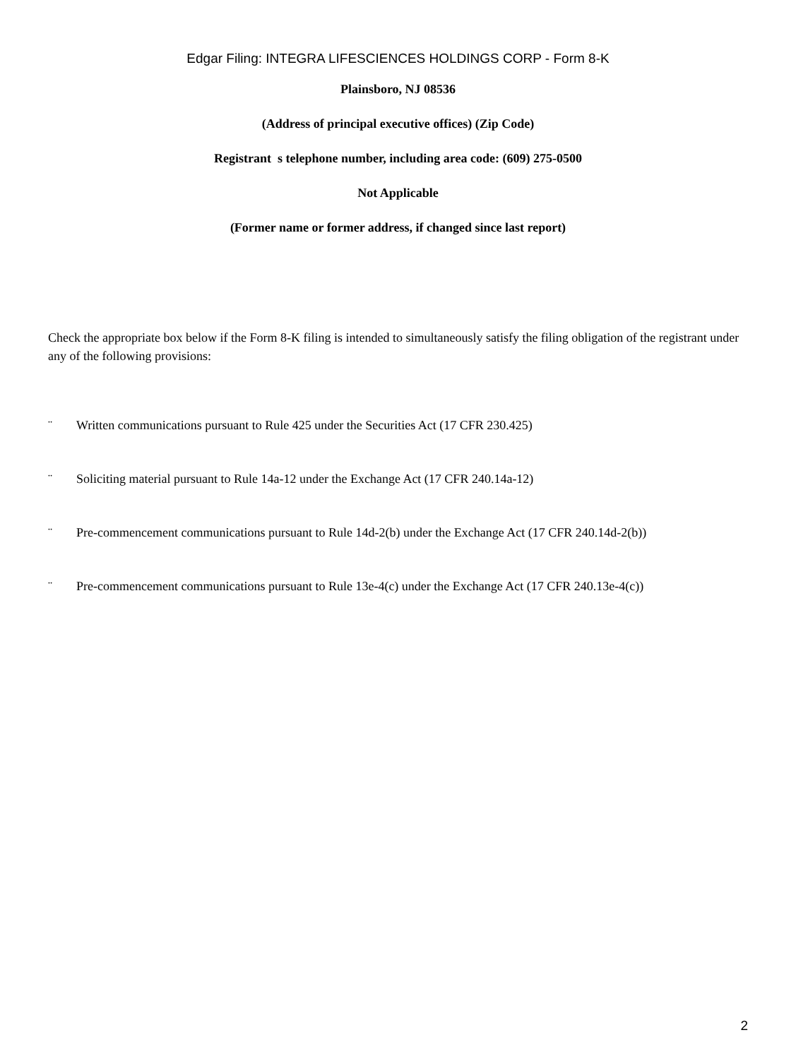Edgar Filing: INTEGRA LIFESCIENCES HOLDINGS CORP - Form 8-K
Plainsboro, NJ 08536
(Address of principal executive offices) (Zip Code)
Registrant s telephone number, including area code: (609) 275-0500
Not Applicable
(Former name or former address, if changed since last report)
Check the appropriate box below if the Form 8-K filing is intended to simultaneously satisfy the filing obligation of the registrant under any of the following provisions:
¨ Written communications pursuant to Rule 425 under the Securities Act (17 CFR 230.425)
¨ Soliciting material pursuant to Rule 14a-12 under the Exchange Act (17 CFR 240.14a-12)
¨ Pre-commencement communications pursuant to Rule 14d-2(b) under the Exchange Act (17 CFR 240.14d-2(b))
¨ Pre-commencement communications pursuant to Rule 13e-4(c) under the Exchange Act (17 CFR 240.13e-4(c))
2